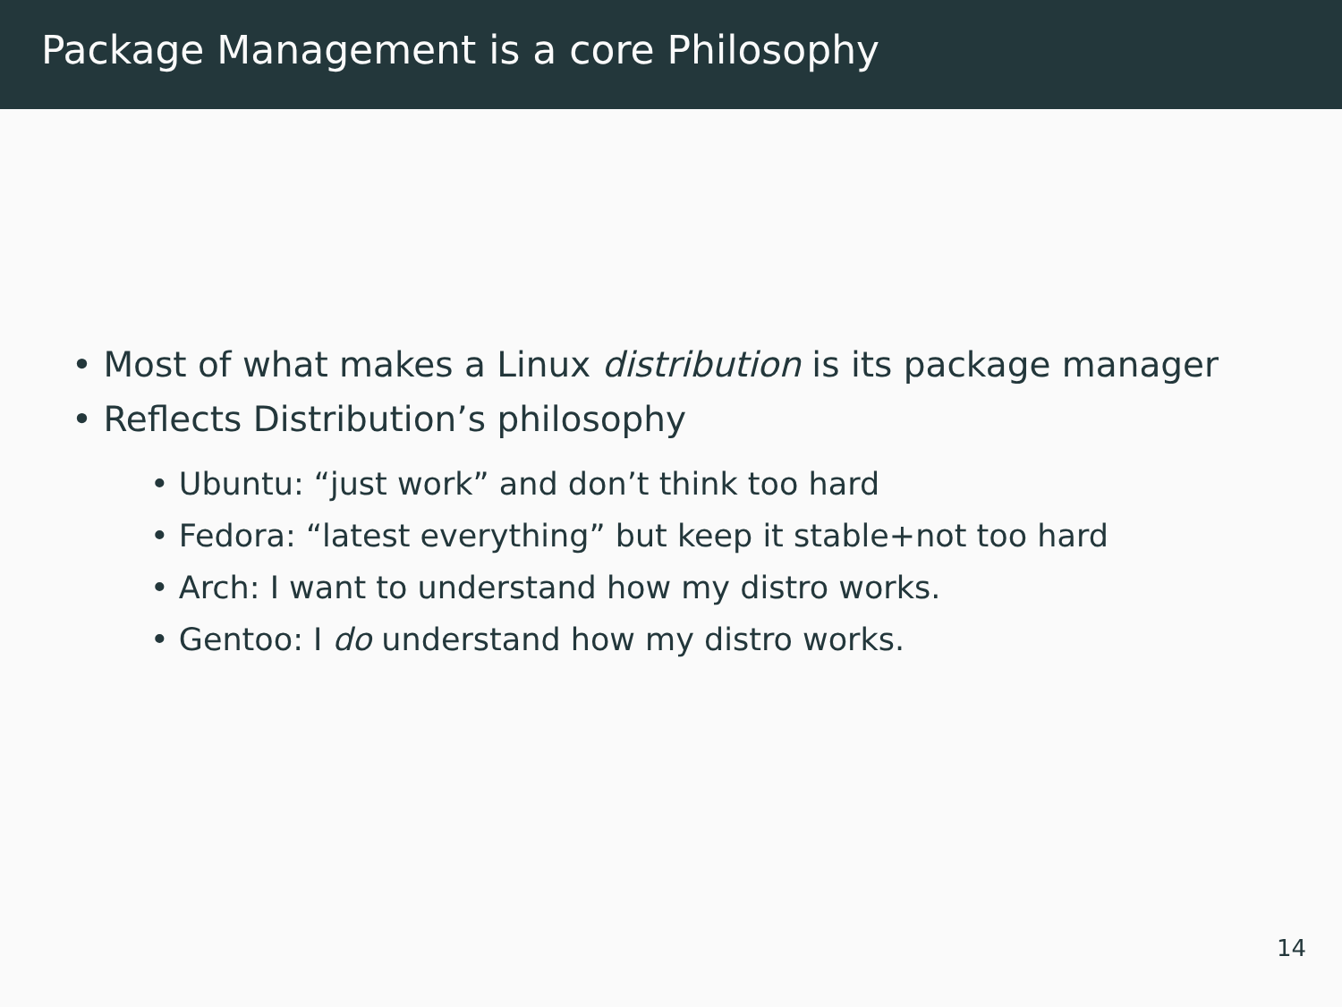Package Management is a core Philosophy
• Most of what makes a Linux distribution is its package manager
• Reflects Distribution’s philosophy
• Ubuntu: “just work” and don’t think too hard
• Fedora: “latest everything” but keep it stable+not too hard
• Arch: I want to understand how my distro works.
• Gentoo: I do understand how my distro works.
14